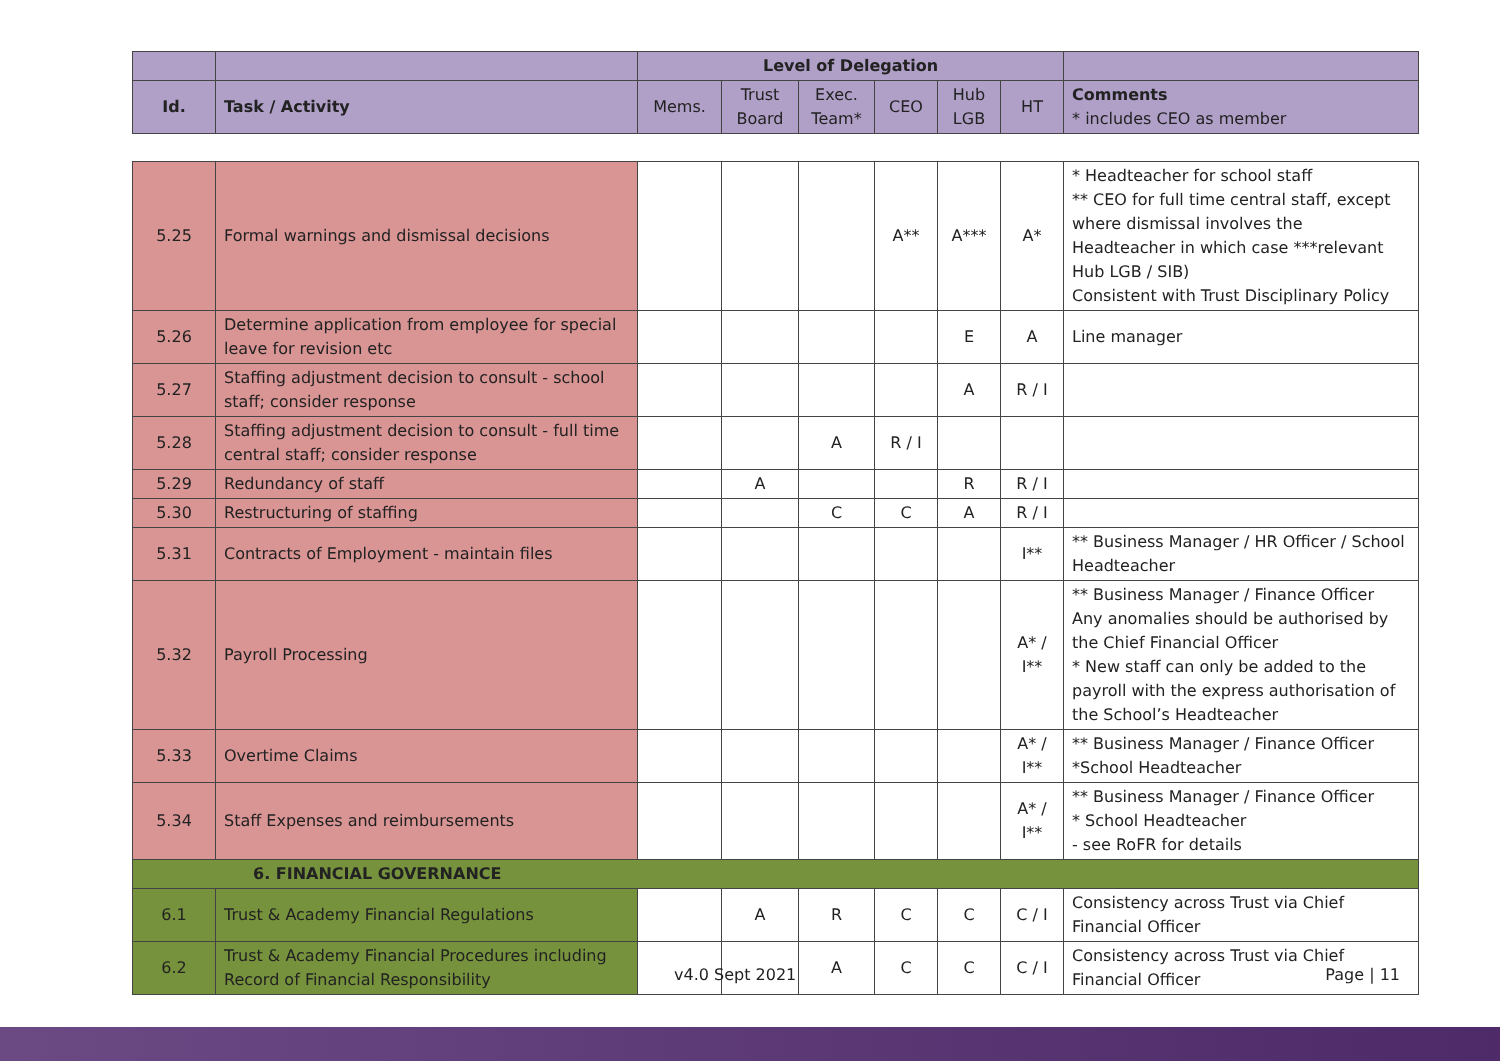| | | Level of Delegation | | | | | | |
| Id. | Task / Activity | Mems. | Trust Board | Exec. Team* | CEO | Hub LGB | HT | Comments * includes CEO as member |
| 5.25 | Formal warnings and dismissal decisions | | | | A** | A*** | A* | * Headteacher for school staff ** CEO for full time central staff, except where dismissal involves the Headteacher in which case ***relevant Hub LGB / SIB) Consistent with Trust Disciplinary Policy |
| 5.26 | Determine application from employee for special leave for revision etc | | | | | E | A | Line manager |
| 5.27 | Staffing adjustment decision to consult - school staff; consider response | | | | | A | R / I | |
| 5.28 | Staffing adjustment decision to consult - full time central staff; consider response | | | A | R / I | | | |
| 5.29 | Redundancy of staff | | A | | | R | R / I | |
| 5.30 | Restructuring of staffing | | | C | C | A | R / I | |
| 5.31 | Contracts of Employment - maintain files | | | | | | I** | ** Business Manager / HR Officer / School Headteacher |
| 5.32 | Payroll Processing | | | | | | A* / I** | ** Business Manager / Finance Officer Any anomalies should be authorised by the Chief Financial Officer * New staff can only be added to the payroll with the express authorisation of the School’s Headteacher |
| 5.33 | Overtime Claims | | | | | | A* / I** | ** Business Manager / Finance Officer *School Headteacher |
| 5.34 | Staff Expenses and reimbursements | | | | | | A* / I** | ** Business Manager / Finance Officer * School Headteacher - see RoFR for details |
| 6. FINANCIAL GOVERNANCE | | | | | | | | |
| 6.1 | Trust & Academy Financial Regulations | | A | R | C | C | C / I | Consistency across Trust via Chief Financial Officer |
| 6.2 | Trust & Academy Financial Procedures including Record of Financial Responsibility | | | A | C | C | C / I | Consistency across Trust via Chief Financial Officer |
v4.0 Sept 2021 Page | 11